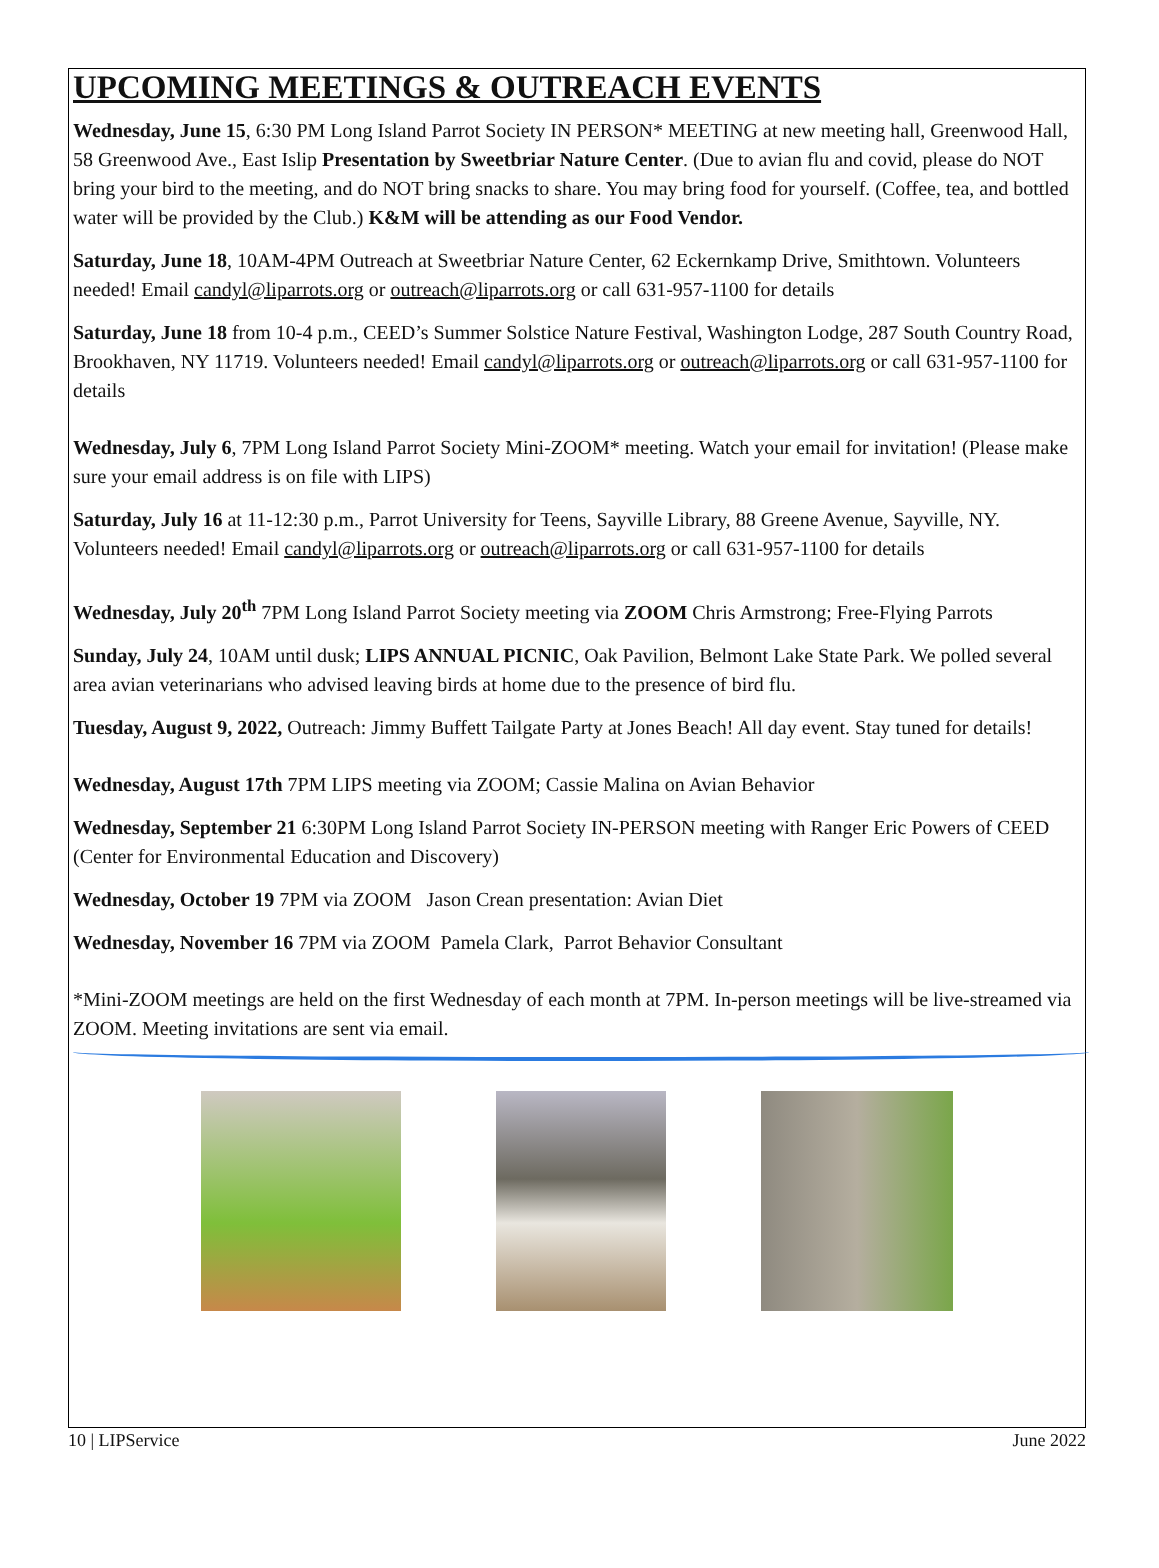UPCOMING MEETINGS & OUTREACH EVENTS
Wednesday, June 15, 6:30 PM Long Island Parrot Society IN PERSON* MEETING at new meeting hall, Greenwood Hall, 58 Greenwood Ave., East Islip Presentation by Sweetbriar Nature Center. (Due to avian flu and covid, please do NOT bring your bird to the meeting, and do NOT bring snacks to share. You may bring food for yourself. (Coffee, tea, and bottled water will be provided by the Club.) K&M will be attending as our Food Vendor.
Saturday, June 18, 10AM-4PM Outreach at Sweetbriar Nature Center, 62 Eckernkamp Drive, Smithtown. Volunteers needed! Email candyl@liparrots.org or outreach@liparrots.org or call 631-957-1100 for details
Saturday, June 18 from 10-4 p.m., CEED’s Summer Solstice Nature Festival, Washington Lodge, 287 South Country Road, Brookhaven, NY 11719. Volunteers needed! Email candyl@liparrots.org or outreach@liparrots.org or call 631-957-1100 for details
Wednesday, July 6, 7PM Long Island Parrot Society Mini-ZOOM* meeting. Watch your email for invitation! (Please make sure your email address is on file with LIPS)
Saturday, July 16 at 11-12:30 p.m., Parrot University for Teens, Sayville Library, 88 Greene Avenue, Sayville, NY. Volunteers needed! Email candyl@liparrots.org or outreach@liparrots.org or call 631-957-1100 for details
Wednesday, July 20<sup>th</sup> 7PM Long Island Parrot Society meeting via ZOOM Chris Armstrong; Free-Flying Parrots
Sunday, July 24, 10AM until dusk; LIPS ANNUAL PICNIC, Oak Pavilion, Belmont Lake State Park. We polled several area avian veterinarians who advised leaving birds at home due to the presence of bird flu.
Tuesday, August 9, 2022, Outreach: Jimmy Buffett Tailgate Party at Jones Beach! All day event. Stay tuned for details!
Wednesday, August 17th 7PM LIPS meeting via ZOOM; Cassie Malina on Avian Behavior
Wednesday, September 21 6:30PM Long Island Parrot Society IN-PERSON meeting with Ranger Eric Powers of CEED (Center for Environmental Education and Discovery)
Wednesday, October 19 7PM via ZOOM Jason Crean presentation: Avian Diet
Wednesday, November 16 7PM via ZOOM Pamela Clark, Parrot Behavior Consultant
*Mini-ZOOM meetings are held on the first Wednesday of each month at 7PM. In-person meetings will be live-streamed via ZOOM. Meeting invitations are sent via email.
10 | LIPService June 2022